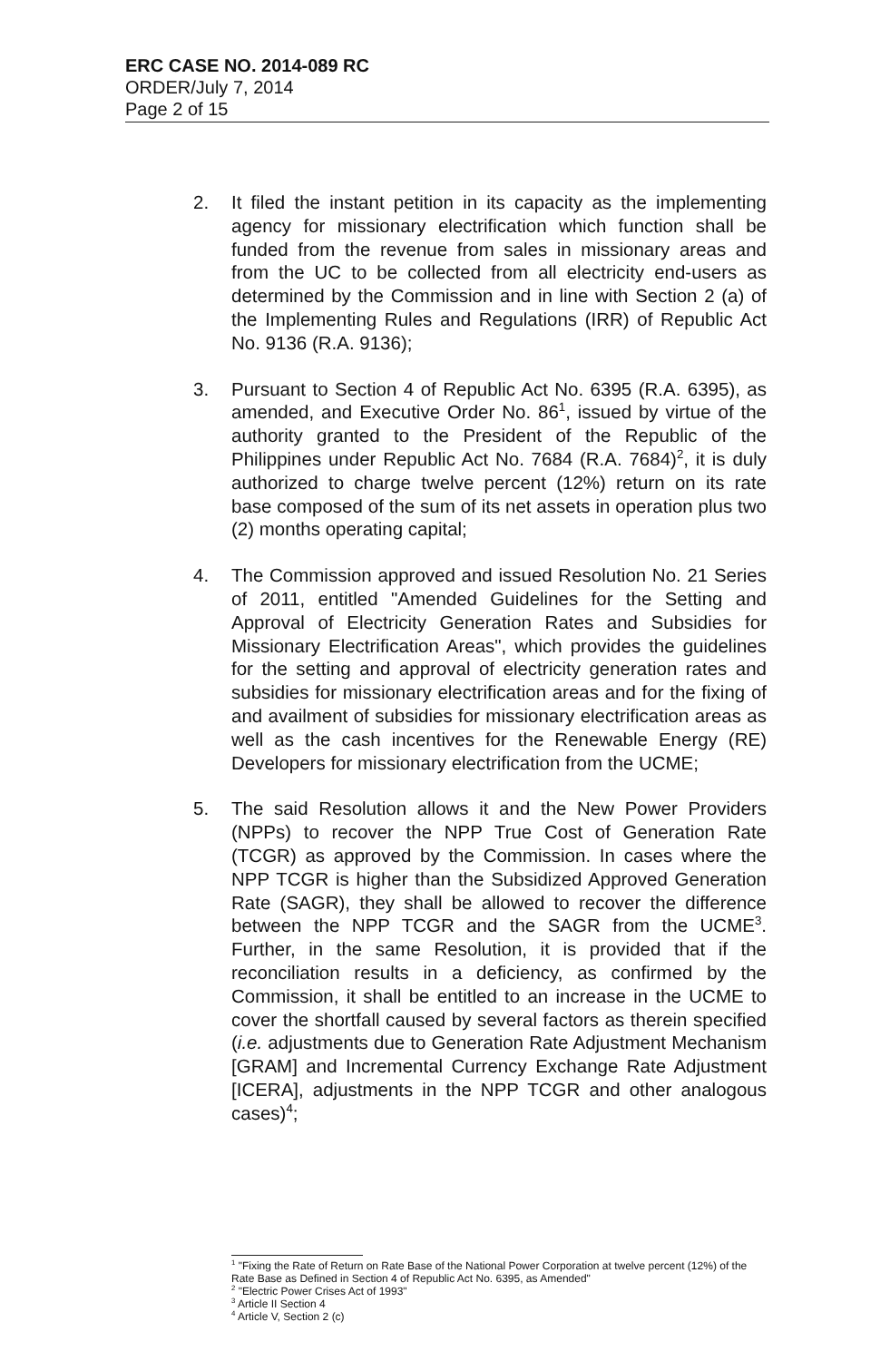ERC CASE NO. 2014-089 RC
ORDER/July 7, 2014
Page 2 of 15
2. It filed the instant petition in its capacity as the implementing agency for missionary electrification which function shall be funded from the revenue from sales in missionary areas and from the UC to be collected from all electricity end-users as determined by the Commission and in line with Section 2 (a) of the Implementing Rules and Regulations (IRR) of Republic Act No. 9136 (R.A. 9136);
3. Pursuant to Section 4 of Republic Act No. 6395 (R.A. 6395), as amended, and Executive Order No. 86<sup>1</sup>, issued by virtue of the authority granted to the President of the Republic of the Philippines under Republic Act No. 7684 (R.A. 7684)<sup>2</sup>, it is duly authorized to charge twelve percent (12%) return on its rate base composed of the sum of its net assets in operation plus two (2) months operating capital;
4. The Commission approved and issued Resolution No. 21 Series of 2011, entitled "Amended Guidelines for the Setting and Approval of Electricity Generation Rates and Subsidies for Missionary Electrification Areas", which provides the guidelines for the setting and approval of electricity generation rates and subsidies for missionary electrification areas and for the fixing of and availment of subsidies for missionary electrification areas as well as the cash incentives for the Renewable Energy (RE) Developers for missionary electrification from the UCME;
5. The said Resolution allows it and the New Power Providers (NPPs) to recover the NPP True Cost of Generation Rate (TCGR) as approved by the Commission. In cases where the NPP TCGR is higher than the Subsidized Approved Generation Rate (SAGR), they shall be allowed to recover the difference between the NPP TCGR and the SAGR from the UCME<sup>3</sup>. Further, in the same Resolution, it is provided that if the reconciliation results in a deficiency, as confirmed by the Commission, it shall be entitled to an increase in the UCME to cover the shortfall caused by several factors as therein specified (i.e. adjustments due to Generation Rate Adjustment Mechanism [GRAM] and Incremental Currency Exchange Rate Adjustment [ICERA], adjustments in the NPP TCGR and other analogous cases)<sup>4</sup>;
<sup>1</sup> "Fixing the Rate of Return on Rate Base of the National Power Corporation at twelve percent (12%) of the Rate Base as Defined in Section 4 of Republic Act No. 6395, as Amended"
<sup>2</sup> "Electric Power Crises Act of 1993"
<sup>3</sup> Article II Section 4
<sup>4</sup> Article V, Section 2 (c)